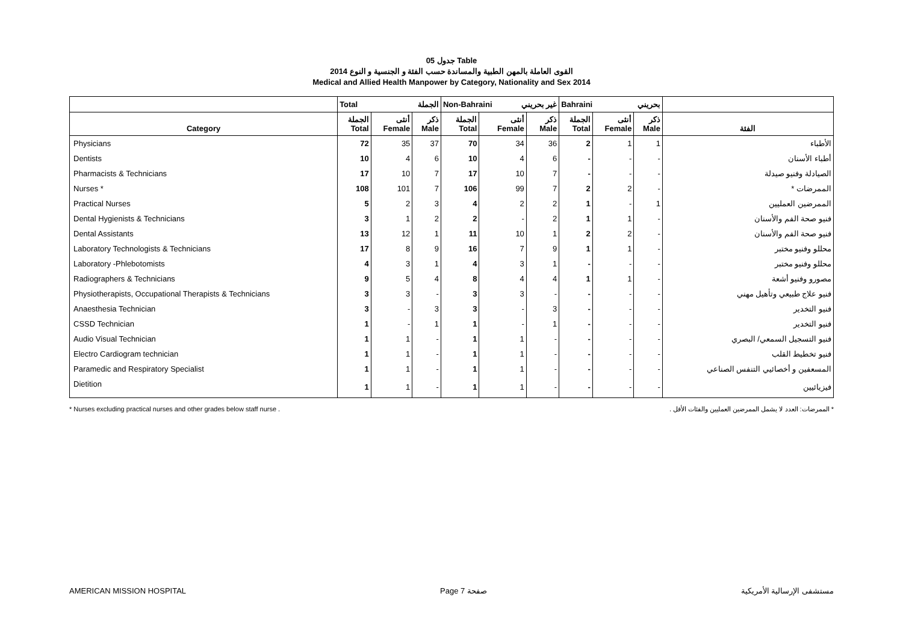جدول 05 Table
القوى العاملة بالمهن الطبية والمساندة حسب الفئة و الجنسية و النوع 2014
Medical and Allied Health Manpower by Category, Nationality and Sex 2014
| | Total الجملة | | | Non-Bahraini غير بحريني | | | Bahraini بحريني | | | |
| Category | الجملة Total | أنثى Female | ذكر Male | الجملة Total | أنثى Female | ذكر Male | الجملة Total | أنثى Female | ذكر Male | الفئة |
| Physicians | 72 | 35 | 37 | 70 | 34 | 36 | 2 | 1 | 1 | الأطباء |
| Dentists | 10 | 4 | 6 | 10 | 4 | 6 | - | - | - | أطباء الأسنان |
| Pharmacists & Technicians | 17 | 10 | 7 | 17 | 10 | 7 | - | - | - | الصيادلة وفنيو صيدلة |
| Nurses * | 108 | 101 | 7 | 106 | 99 | 7 | 2 | 2 | - | الممرضات * |
| Practical Nurses | 5 | 2 | 3 | 4 | 2 | 2 | 1 | - | 1 | الممرضين العمليين |
| Dental Hygienists & Technicians | 3 | 1 | 2 | 2 | - | 2 | 1 | 1 | - | فنيو صحة الفم والأسنان |
| Dental Assistants | 13 | 12 | 1 | 11 | 10 | 1 | 2 | 2 | - | فنيو صحة الفم والأسنان |
| Laboratory Technologists & Technicians | 17 | 8 | 9 | 16 | 7 | 9 | 1 | 1 | - | محللو وفنيو مختبر |
| Laboratory -Phlebotomists | 4 | 3 | 1 | 4 | 3 | 1 | - | - | - | محللو وفنيو مختبر |
| Radiographers & Technicians | 9 | 5 | 4 | 8 | 4 | 4 | 1 | 1 | - | مصورو وفنيو أشعة |
| Physiotherapists, Occupational Therapists & Technicians | 3 | 3 | - | 3 | 3 | - | - | - | - | فنيو علاج طبيعي وتأهيل مهني |
| Anaesthesia Technician | 3 | - | 3 | 3 | - | 3 | - | - | - | فنيو التخدير |
| CSSD Technician | 1 | - | 1 | 1 | - | 1 | - | - | - | فنيو التخدير |
| Audio Visual Technician | 1 | 1 | - | 1 | 1 | - | - | - | - | فنيو التسجيل السمعي/ البصري |
| Electro Cardiogram technician | 1 | 1 | - | 1 | 1 | - | - | - | - | فنيو تخطيط القلب |
| Paramedic and Respiratory Specialist | 1 | 1 | - | 1 | 1 | - | - | - | - | المسعفين و أخصائيي التنفس الصناعي |
| Dietition | 1 | 1 | - | 1 | 1 | - | - | - | - | فيزيائيين |
* Nurses excluding practical nurses and other grades below staff nurse . * الممرضات: العدد لا يشمل الممرضين العمليين والفئات الأقل .
AMERICAN MISSION HOSPITAL Page 7 صفحة مستشفى الإرسالية الأمريكية